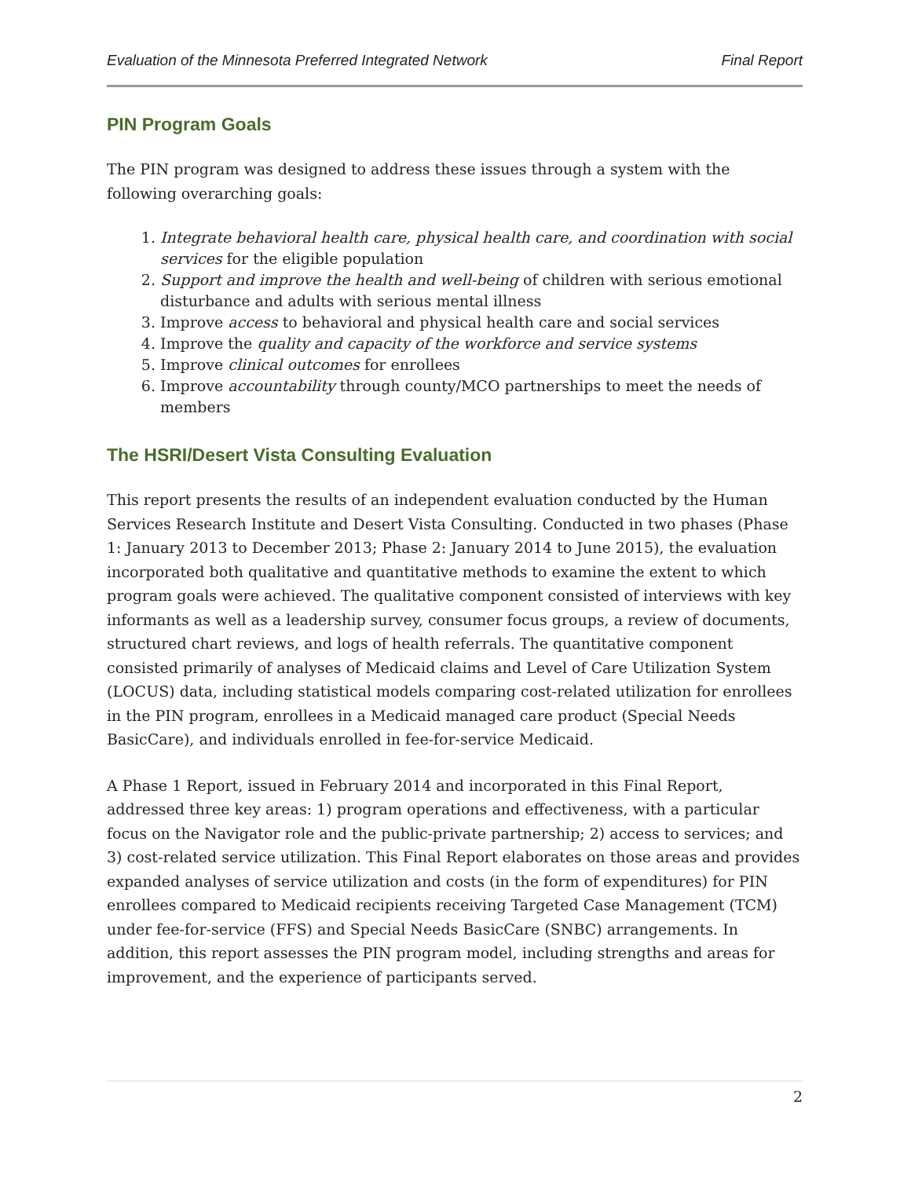Evaluation of the Minnesota Preferred Integrated Network Final Report
PIN Program Goals
The PIN program was designed to address these issues through a system with the following overarching goals:
1. Integrate behavioral health care, physical health care, and coordination with social services for the eligible population
2. Support and improve the health and well-being of children with serious emotional disturbance and adults with serious mental illness
3. Improve access to behavioral and physical health care and social services
4. Improve the quality and capacity of the workforce and service systems
5. Improve clinical outcomes for enrollees
6. Improve accountability through county/MCO partnerships to meet the needs of members
The HSRI/Desert Vista Consulting Evaluation
This report presents the results of an independent evaluation conducted by the Human Services Research Institute and Desert Vista Consulting. Conducted in two phases (Phase 1: January 2013 to December 2013; Phase 2: January 2014 to June 2015), the evaluation incorporated both qualitative and quantitative methods to examine the extent to which program goals were achieved. The qualitative component consisted of interviews with key informants as well as a leadership survey, consumer focus groups, a review of documents, structured chart reviews, and logs of health referrals. The quantitative component consisted primarily of analyses of Medicaid claims and Level of Care Utilization System (LOCUS) data, including statistical models comparing cost-related utilization for enrollees in the PIN program, enrollees in a Medicaid managed care product (Special Needs BasicCare), and individuals enrolled in fee-for-service Medicaid.
A Phase 1 Report, issued in February 2014 and incorporated in this Final Report, addressed three key areas: 1) program operations and effectiveness, with a particular focus on the Navigator role and the public-private partnership; 2) access to services; and 3) cost-related service utilization. This Final Report elaborates on those areas and provides expanded analyses of service utilization and costs (in the form of expenditures) for PIN enrollees compared to Medicaid recipients receiving Targeted Case Management (TCM) under fee-for-service (FFS) and Special Needs BasicCare (SNBC) arrangements. In addition, this report assesses the PIN program model, including strengths and areas for improvement, and the experience of participants served.
2